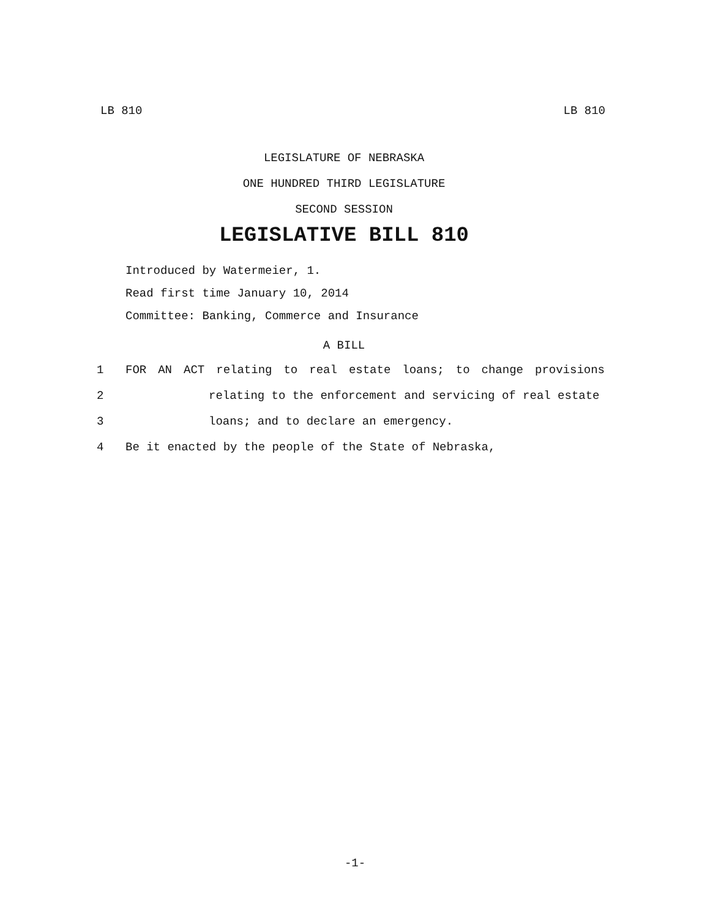LB 810 LB 810
LEGISLATURE OF NEBRASKA
ONE HUNDRED THIRD LEGISLATURE
SECOND SESSION
LEGISLATIVE BILL 810
Introduced by Watermeier, 1.
Read first time January 10, 2014
Committee: Banking, Commerce and Insurance
A BILL
1 FOR AN ACT relating to real estate loans; to change provisions
2 relating to the enforcement and servicing of real estate
3 loans; and to declare an emergency.
4 Be it enacted by the people of the State of Nebraska,
-1-